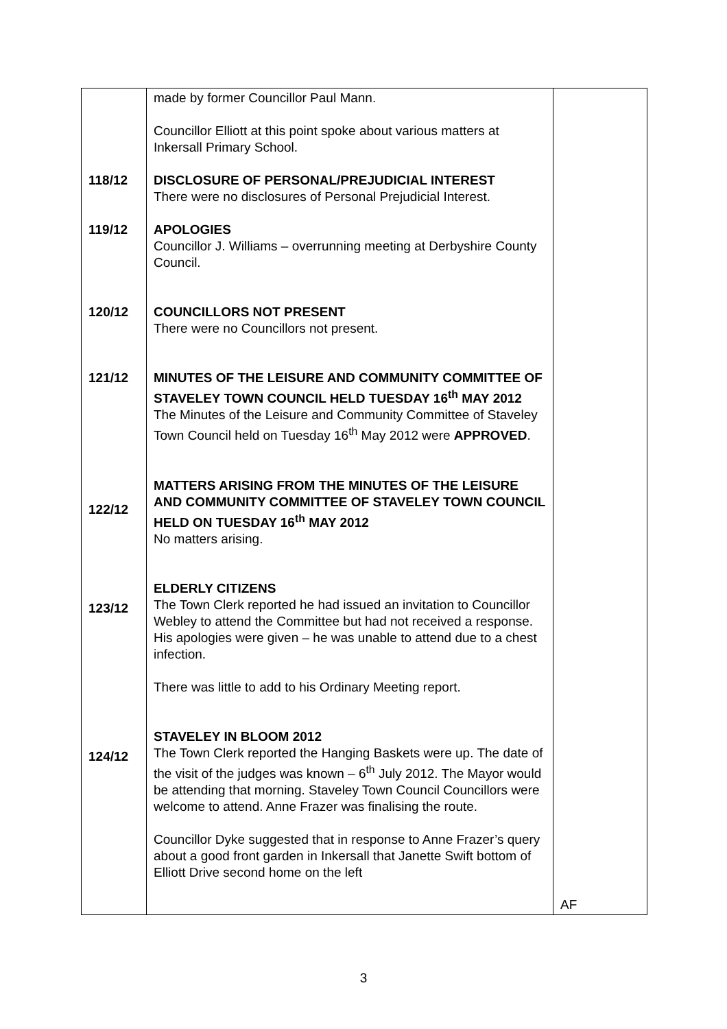| 118/12 119/12 120/12 121/12 122/12 123/12 124/12 | made by former Councillor Paul Mann. Councillor Elliott at this point spoke about various matters at Inkersall Primary School. DISCLOSURE OF PERSONAL/PREJUDICIAL INTEREST There were no disclosures of Personal Prejudicial Interest. APOLOGIES Councillor J. Williams – overrunning meeting at Derbyshire County Council. COUNCILLORS NOT PRESENT There were no Councillors not present. MINUTES OF THE LEISURE AND COMMUNITY COMMITTEE OF STAVELEY TOWN COUNCIL HELD TUESDAY 16<sup>th</sup> MAY 2012 The Minutes of the Leisure and Community Committee of Staveley Town Council held on Tuesday 16<sup>th</sup> May 2012 were APPROVED . MATTERS ARISING FROM THE MINUTES OF THE LEISURE AND COMMUNITY COMMITTEE OF STAVELEY TOWN COUNCIL HELD ON TUESDAY 16<sup>th</sup> MAY 2012 No matters arising. ELDERLY CITIZENS The Town Clerk reported he had issued an invitation to Councillor Webley to attend the Committee but had not received a response. His apologies were given – he was unable to attend due to a chest infection. There was little to add to his Ordinary Meeting report. STAVELEY IN BLOOM 2012 The Town Clerk reported the Hanging Baskets were up. The date of the visit of the judges was known – 6<sup>th</sup> July 2012. The Mayor would be attending that morning. Staveley Town Council Councillors were welcome to attend. Anne Frazer was finalising the route. Councillor Dyke suggested that in response to Anne Frazer’s query about a good front garden in Inkersall that Janette Swift bottom of Elliott Drive second home on the left | AF |
3